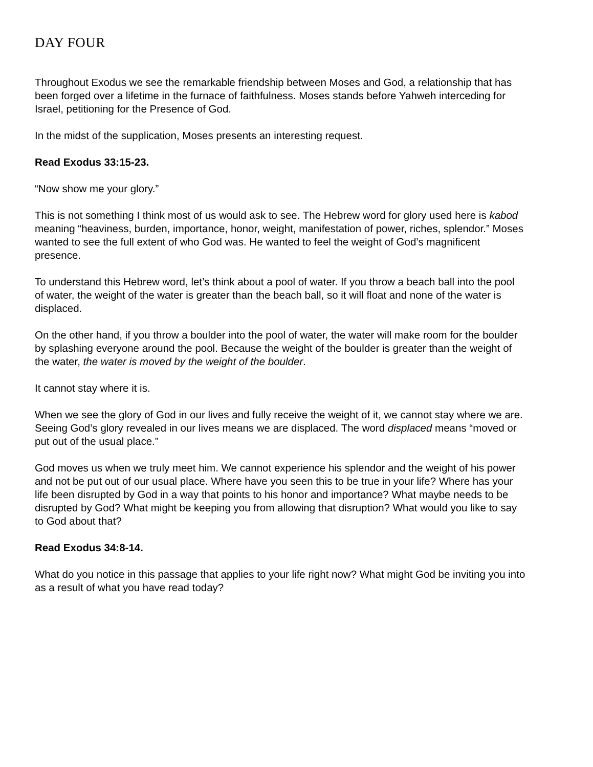DAY FOUR
Throughout Exodus we see the remarkable friendship between Moses and God, a relationship that has been forged over a lifetime in the furnace of faithfulness. Moses stands before Yahweh interceding for Israel, petitioning for the Presence of God.
In the midst of the supplication, Moses presents an interesting request.
Read Exodus 33:15-23.
“Now show me your glory.”
This is not something I think most of us would ask to see. The Hebrew word for glory used here is kabod meaning “heaviness, burden, importance, honor, weight, manifestation of power, riches, splendor.” Moses wanted to see the full extent of who God was. He wanted to feel the weight of God’s magnificent presence.
To understand this Hebrew word, let’s think about a pool of water. If you throw a beach ball into the pool of water, the weight of the water is greater than the beach ball, so it will float and none of the water is displaced.
On the other hand, if you throw a boulder into the pool of water, the water will make room for the boulder by splashing everyone around the pool. Because the weight of the boulder is greater than the weight of the water, the water is moved by the weight of the boulder.
It cannot stay where it is.
When we see the glory of God in our lives and fully receive the weight of it, we cannot stay where we are. Seeing God’s glory revealed in our lives means we are displaced. The word displaced means “moved or put out of the usual place.”
God moves us when we truly meet him. We cannot experience his splendor and the weight of his power and not be put out of our usual place. Where have you seen this to be true in your life? Where has your life been disrupted by God in a way that points to his honor and importance? What maybe needs to be disrupted by God? What might be keeping you from allowing that disruption? What would you like to say to God about that?
Read Exodus 34:8-14.
What do you notice in this passage that applies to your life right now? What might God be inviting you into as a result of what you have read today?